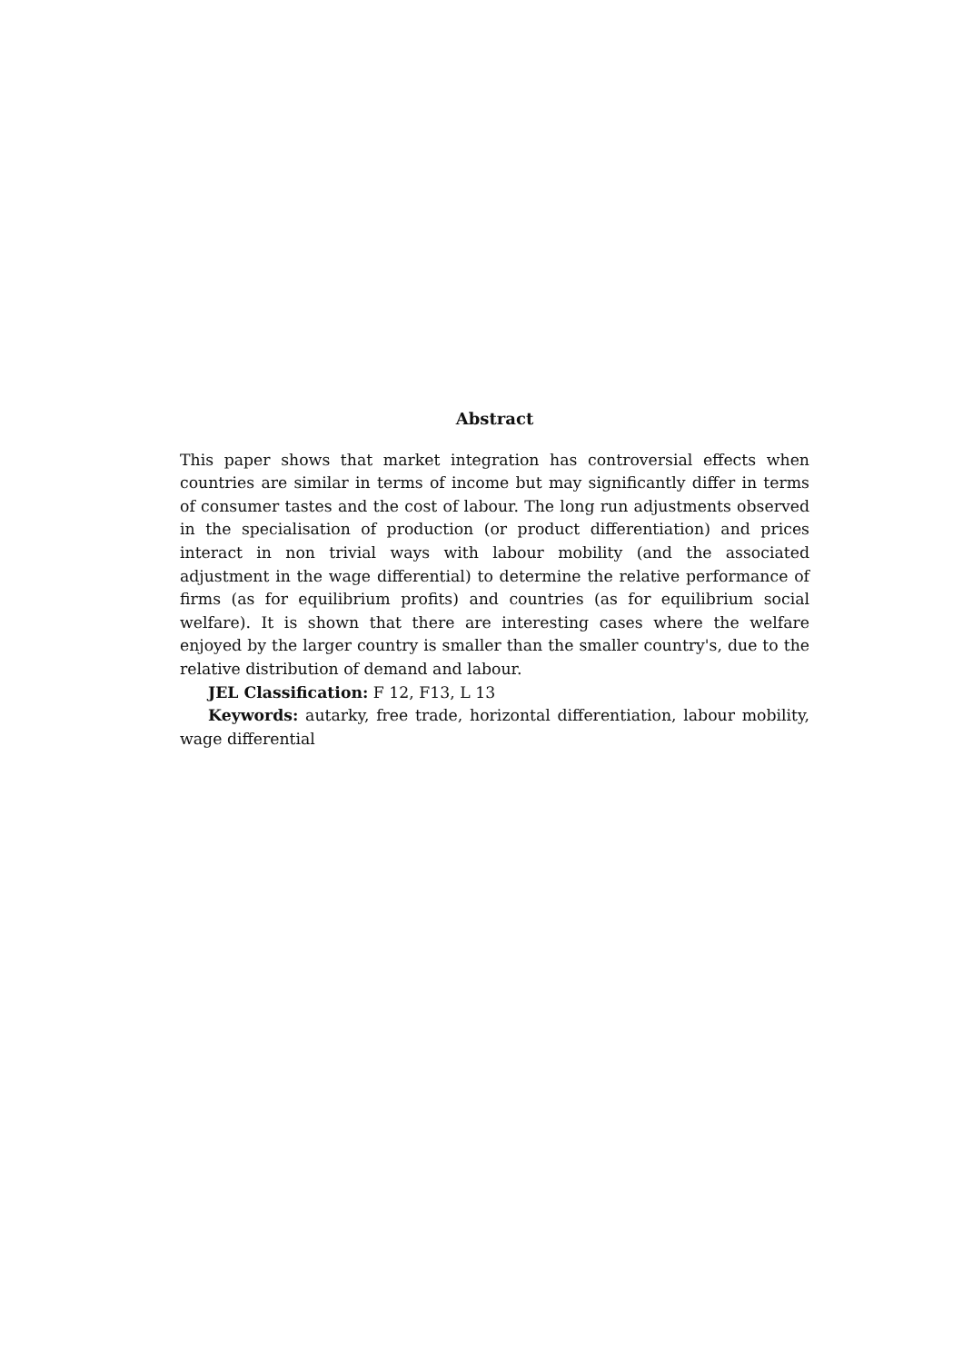Abstract
This paper shows that market integration has controversial effects when countries are similar in terms of income but may significantly differ in terms of consumer tastes and the cost of labour. The long run adjustments observed in the specialisation of production (or product differentiation) and prices interact in non trivial ways with labour mobility (and the associated adjustment in the wage differential) to determine the relative performance of firms (as for equilibrium profits) and countries (as for equilibrium social welfare). It is shown that there are interesting cases where the welfare enjoyed by the larger country is smaller than the smaller country's, due to the relative distribution of demand and labour.
JEL Classification: F 12, F13, L 13
Keywords: autarky, free trade, horizontal differentiation, labour mobility, wage differential